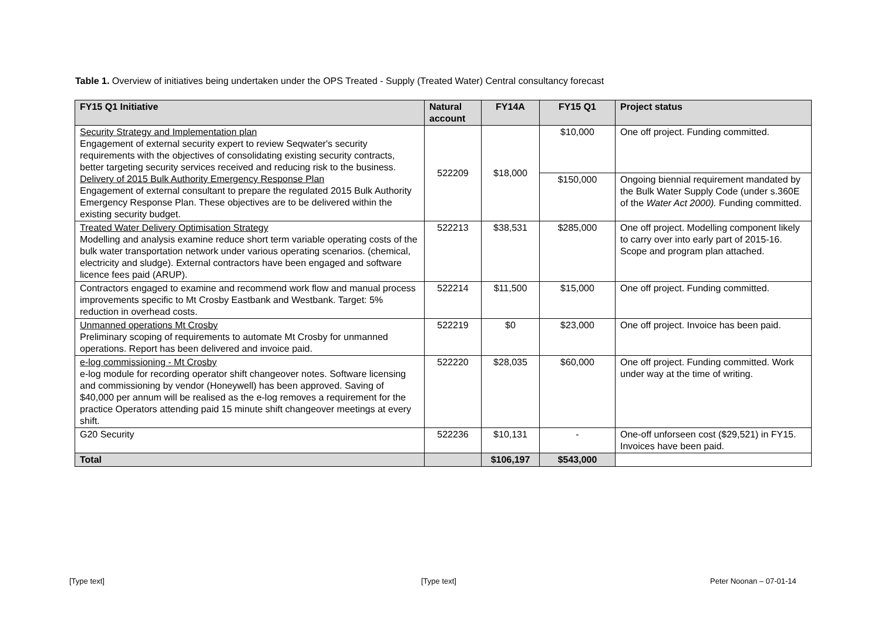Table 1. Overview of initiatives being undertaken under the OPS Treated - Supply (Treated Water) Central consultancy forecast
| FY15 Q1 Initiative | Natural account | FY14A | FY15 Q1 | Project status |
| --- | --- | --- | --- | --- |
| Security Strategy and Implementation plan Engagement of external security expert to review Seqwater's security requirements with the objectives of consolidating existing security contracts, better targeting security services received and reducing risk to the business. Delivery of 2015 Bulk Authority Emergency Response Plan Engagement of external consultant to prepare the regulated 2015 Bulk Authority Emergency Response Plan. These objectives are to be delivered within the existing security budget. | 522209 | $18,000 | $10,000 | One off project. Funding committed. |
| | | | $150,000 | Ongoing biennial requirement mandated by the Bulk Water Supply Code (under s.360E of the Water Act 2000). Funding committed. |
| Treated Water Delivery Optimisation Strategy Modelling and analysis examine reduce short term variable operating costs of the bulk water transportation network under various operating scenarios. (chemical, electricity and sludge). External contractors have been engaged and software licence fees paid (ARUP). | 522213 | $38,531 | $285,000 | One off project. Modelling component likely to carry over into early part of 2015-16. Scope and program plan attached. |
| Contractors engaged to examine and recommend work flow and manual process improvements specific to Mt Crosby Eastbank and Westbank. Target: 5% reduction in overhead costs. | 522214 | $11,500 | $15,000 | One off project. Funding committed. |
| Unmanned operations Mt Crosby Preliminary scoping of requirements to automate Mt Crosby for unmanned operations. Report has been delivered and invoice paid. | 522219 | $0 | $23,000 | One off project. Invoice has been paid. |
| e-log commissioning - Mt Crosby e-log module for recording operator shift changeover notes. Software licensing and commissioning by vendor (Honeywell) has been approved. Saving of $40,000 per annum will be realised as the e-log removes a requirement for the practice Operators attending paid 15 minute shift changeover meetings at every shift. | 522220 | $28,035 | $60,000 | One off project. Funding committed. Work under way at the time of writing. |
| G20 Security | 522236 | $10,131 | - | One-off unforseen cost ($29,521) in FY15. Invoices have been paid. |
| Total | | $106,197 | $543,000 | |
[Type text] [Type text] Peter Noonan – 07-01-14